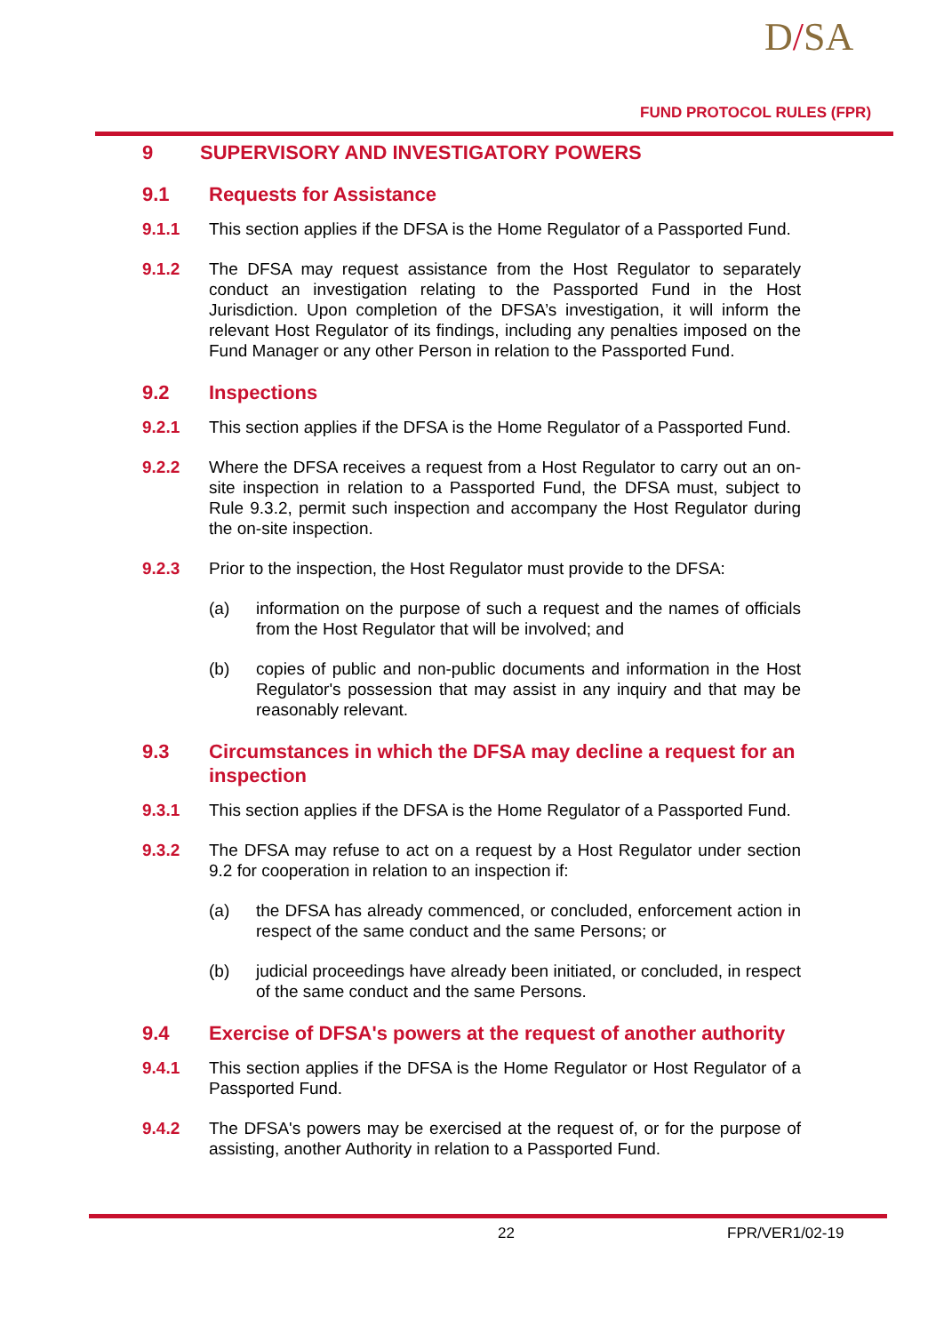D/SA
FUND PROTOCOL RULES (FPR)
9 SUPERVISORY AND INVESTIGATORY POWERS
9.1 Requests for Assistance
9.1.1 This section applies if the DFSA is the Home Regulator of a Passported Fund.
9.1.2 The DFSA may request assistance from the Host Regulator to separately conduct an investigation relating to the Passported Fund in the Host Jurisdiction. Upon completion of the DFSA’s investigation, it will inform the relevant Host Regulator of its findings, including any penalties imposed on the Fund Manager or any other Person in relation to the Passported Fund.
9.2 Inspections
9.2.1 This section applies if the DFSA is the Home Regulator of a Passported Fund.
9.2.2 Where the DFSA receives a request from a Host Regulator to carry out an on-site inspection in relation to a Passported Fund, the DFSA must, subject to Rule 9.3.2, permit such inspection and accompany the Host Regulator during the on-site inspection.
9.2.3 Prior to the inspection, the Host Regulator must provide to the DFSA:
(a) information on the purpose of such a request and the names of officials from the Host Regulator that will be involved; and
(b) copies of public and non-public documents and information in the Host Regulator's possession that may assist in any inquiry and that may be reasonably relevant.
9.3 Circumstances in which the DFSA may decline a request for an inspection
9.3.1 This section applies if the DFSA is the Home Regulator of a Passported Fund.
9.3.2 The DFSA may refuse to act on a request by a Host Regulator under section 9.2 for cooperation in relation to an inspection if:
(a) the DFSA has already commenced, or concluded, enforcement action in respect of the same conduct and the same Persons; or
(b) judicial proceedings have already been initiated, or concluded, in respect of the same conduct and the same Persons.
9.4 Exercise of DFSA's powers at the request of another authority
9.4.1 This section applies if the DFSA is the Home Regulator or Host Regulator of a Passported Fund.
9.4.2 The DFSA's powers may be exercised at the request of, or for the purpose of assisting, another Authority in relation to a Passported Fund.
22 FPR/VER1/02-19